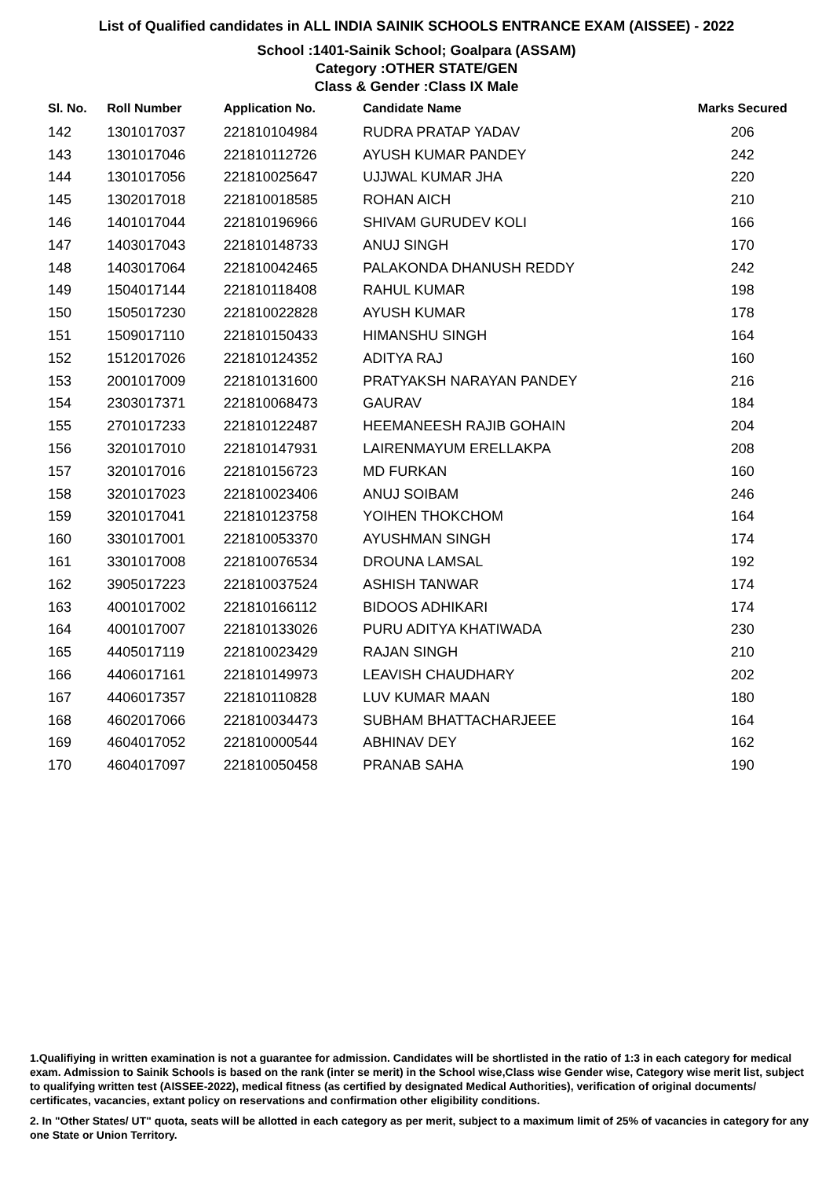List of Qualified candidates in ALL INDIA SAINIK SCHOOLS ENTRANCE EXAM (AISSEE) - 2022
School :1401-Sainik School; Goalpara (ASSAM)
Category :OTHER STATE/GEN
Class & Gender :Class IX Male
| Sl. No. | Roll Number | Application No. | Candidate Name | Marks Secured |
| --- | --- | --- | --- | --- |
| 142 | 1301017037 | 221810104984 | RUDRA PRATAP YADAV | 206 |
| 143 | 1301017046 | 221810112726 | AYUSH KUMAR PANDEY | 242 |
| 144 | 1301017056 | 221810025647 | UJJWAL KUMAR JHA | 220 |
| 145 | 1302017018 | 221810018585 | ROHAN AICH | 210 |
| 146 | 1401017044 | 221810196966 | SHIVAM GURUDEV KOLI | 166 |
| 147 | 1403017043 | 221810148733 | ANUJ SINGH | 170 |
| 148 | 1403017064 | 221810042465 | PALAKONDA DHANUSH REDDY | 242 |
| 149 | 1504017144 | 221810118408 | RAHUL KUMAR | 198 |
| 150 | 1505017230 | 221810022828 | AYUSH KUMAR | 178 |
| 151 | 1509017110 | 221810150433 | HIMANSHU SINGH | 164 |
| 152 | 1512017026 | 221810124352 | ADITYA RAJ | 160 |
| 153 | 2001017009 | 221810131600 | PRATYAKSH NARAYAN PANDEY | 216 |
| 154 | 2303017371 | 221810068473 | GAURAV | 184 |
| 155 | 2701017233 | 221810122487 | HEEMANEESH RAJIB GOHAIN | 204 |
| 156 | 3201017010 | 221810147931 | LAIRENMAYUM ERELLAKPA | 208 |
| 157 | 3201017016 | 221810156723 | MD FURKAN | 160 |
| 158 | 3201017023 | 221810023406 | ANUJ SOIBAM | 246 |
| 159 | 3201017041 | 221810123758 | YOIHEN THOKCHOM | 164 |
| 160 | 3301017001 | 221810053370 | AYUSHMAN SINGH | 174 |
| 161 | 3301017008 | 221810076534 | DROUNA LAMSAL | 192 |
| 162 | 3905017223 | 221810037524 | ASHISH TANWAR | 174 |
| 163 | 4001017002 | 221810166112 | BIDOOS ADHIKARI | 174 |
| 164 | 4001017007 | 221810133026 | PURU ADITYA KHATIWADA | 230 |
| 165 | 4405017119 | 221810023429 | RAJAN SINGH | 210 |
| 166 | 4406017161 | 221810149973 | LEAVISH CHAUDHARY | 202 |
| 167 | 4406017357 | 221810110828 | LUV KUMAR MAAN | 180 |
| 168 | 4602017066 | 221810034473 | SUBHAM BHATTACHARJEEE | 164 |
| 169 | 4604017052 | 221810000544 | ABHINAV DEY | 162 |
| 170 | 4604017097 | 221810050458 | PRANAB SAHA | 190 |
1.Qualifiying in written examination is not a guarantee for admission. Candidates will be shortlisted in the ratio of 1:3 in each category for medical exam. Admission to Sainik Schools is based on the rank (inter se merit) in the School wise,Class wise Gender wise, Category wise merit list, subject to qualifying written test (AISSEE-2022), medical fitness (as certified by designated Medical Authorities), verification of original documents/ certificates, vacancies, extant policy on reservations and confirmation other eligibility conditions.
2. In "Other States/ UT" quota, seats will be allotted in each category as per merit, subject to a maximum limit of 25% of vacancies in category for any one State or Union Territory.